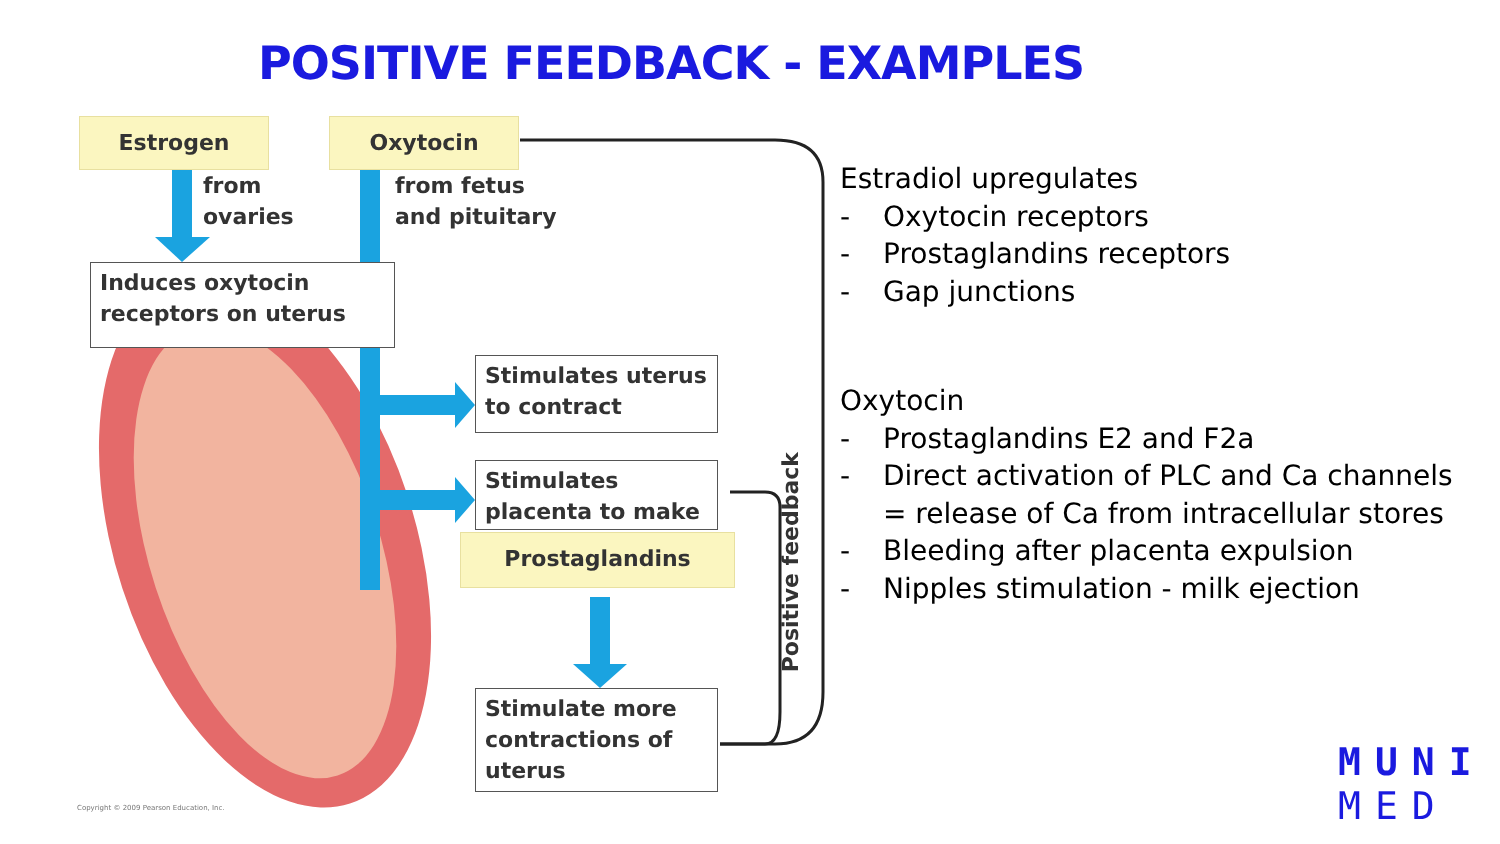POSITIVE FEEDBACK - EXAMPLES
Estrogen Oxytocin
from
ovaries
from fetus
and pituitary
Induces oxytocin receptors on uterus
Stimulates uterus to contract
Stimulates placenta to make
Prostaglandins
Stimulate more contractions of uterus
Positive feedback
Copyright © 2009 Pearson Education, Inc.
Estradiol upregulates
- Oxytocin receptors
- Prostaglandins receptors
- Gap junctions
Oxytocin
- Prostaglandins E2 and F2a
- Direct activation of PLC and Ca channels = release of Ca from intracellular stores
- Bleeding after placenta expulsion
- Nipples stimulation - milk ejection
MUNI
MED